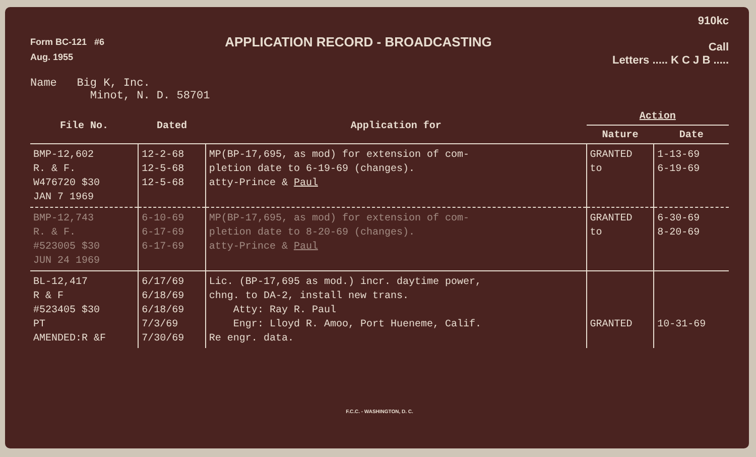Form BC-121 #6
Aug. 1955
APPLICATION RECORD - BROADCASTING
910kc
Call
Letters ..... K C J B .....
Name Big K, Inc.
Minot, N. D. 58701
| File No. | Dated | Application for | Action | |
| --- | --- | --- | --- | --- |
| | | | Nature | Date |
| BMP-12,602 R. & F. W476720 $30 JAN 7 1969 | 12-2-68 12-5-68 12-5-68 | MP(BP-17,695, as mod) for extension of com- pletion date to 6-19-69 (changes). atty-Prince & Paul | GRANTED to | 1-13-69 6-19-69 |
| BMP-12,743 R. & F. #523005 $30 JUN 24 1969 | 6-10-69 6-17-69 6-17-69 | MP(BP-17,695, as mod) for extension of com- pletion date to 8-20-69 (changes). atty-Prince & Paul | GRANTED to | 6-30-69 8-20-69 |
| BL-12,417 R & F #523405 $30 PT AMENDED:R &F | 6/17/69 6/18/69 6/18/69 7/3/69 7/30/69 | Lic. (BP-17,695 as mod.) incr. daytime power, chng. to DA-2, install new trans. Atty: Ray R. Paul Engr: Lloyd R. Amoo, Port Hueneme, Calif. Re engr. data. | GRANTED | 10-31-69 |
F.C.C. - WASHINGTON, D. C.